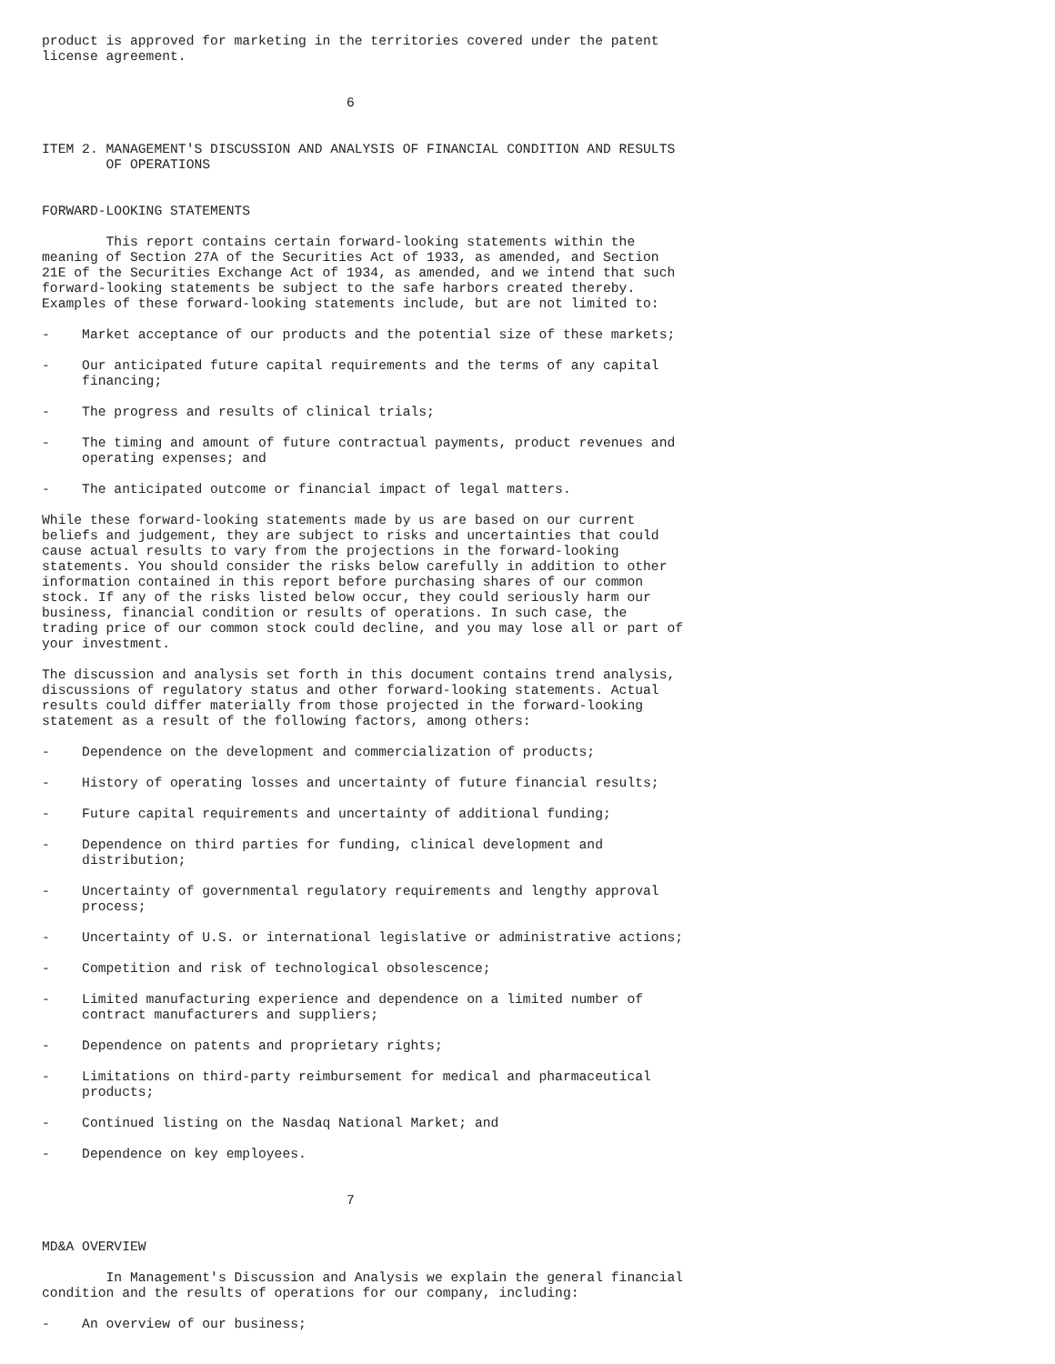product is approved for marketing in the territories covered under the patent
license agreement.


                                      6


ITEM 2. MANAGEMENT'S DISCUSSION AND ANALYSIS OF FINANCIAL CONDITION AND RESULTS
        OF OPERATIONS


FORWARD-LOOKING STATEMENTS

        This report contains certain forward-looking statements within the
meaning of Section 27A of the Securities Act of 1933, as amended, and Section
21E of the Securities Exchange Act of 1934, as amended, and we intend that such
forward-looking statements be subject to the safe harbors created thereby.
Examples of these forward-looking statements include, but are not limited to:

-    Market acceptance of our products and the potential size of these markets;

-    Our anticipated future capital requirements and the terms of any capital
     financing;

-    The progress and results of clinical trials;

-    The timing and amount of future contractual payments, product revenues and
     operating expenses; and

-    The anticipated outcome or financial impact of legal matters.

While these forward-looking statements made by us are based on our current
beliefs and judgement, they are subject to risks and uncertainties that could
cause actual results to vary from the projections in the forward-looking
statements. You should consider the risks below carefully in addition to other
information contained in this report before purchasing shares of our common
stock. If any of the risks listed below occur, they could seriously harm our
business, financial condition or results of operations. In such case, the
trading price of our common stock could decline, and you may lose all or part of
your investment.

The discussion and analysis set forth in this document contains trend analysis,
discussions of regulatory status and other forward-looking statements. Actual
results could differ materially from those projected in the forward-looking
statement as a result of the following factors, among others:

-    Dependence on the development and commercialization of products;

-    History of operating losses and uncertainty of future financial results;

-    Future capital requirements and uncertainty of additional funding;

-    Dependence on third parties for funding, clinical development and
     distribution;

-    Uncertainty of governmental regulatory requirements and lengthy approval
     process;

-    Uncertainty of U.S. or international legislative or administrative actions;

-    Competition and risk of technological obsolescence;

-    Limited manufacturing experience and dependence on a limited number of
     contract manufacturers and suppliers;

-    Dependence on patents and proprietary rights;

-    Limitations on third-party reimbursement for medical and pharmaceutical
     products;

-    Continued listing on the Nasdaq National Market; and

-    Dependence on key employees.


                                      7


MD&A OVERVIEW

        In Management's Discussion and Analysis we explain the general financial
condition and the results of operations for our company, including:

-    An overview of our business;